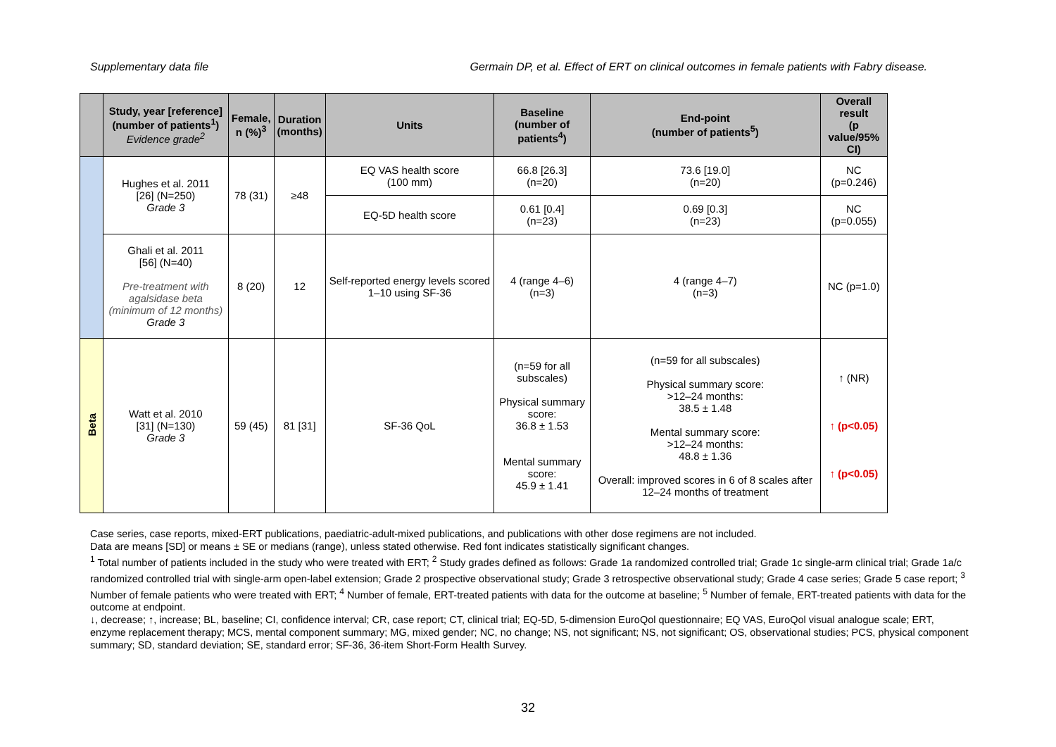Supplementary data file Germain DP, et al. Effect of ERT on clinical outcomes in female patients with Fabry disease.
| | Study, year [reference] (number of patients<sup>1</sup>) Evidence grade<sup>2</sup> | Female, n (%)<sup>3</sup> | Duration (months) | Units | Baseline (number of patients<sup>4</sup>) | End-point (number of patients<sup>5</sup>) | Overall result (p value/95% CI) |
| --- | --- | --- | --- | --- | --- | --- | --- |
| | Hughes et al. 2011 [26] (N=250) Grade 3 | 78 (31) | ≥48 | EQ VAS health score (100 mm) | 66.8 [26.3] (n=20) | 73.6 [19.0] (n=20) | NC (p=0.246) |
| | | | | EQ-5D health score | 0.61 [0.4] (n=23) | 0.69 [0.3] (n=23) | NC (p=0.055) |
| | Ghali et al. 2011 [56] (N=40) Pre-treatment with agalsidase beta (minimum of 12 months) Grade 3 | 8 (20) | 12 | Self-reported energy levels scored 1–10 using SF-36 | 4 (range 4–6) (n=3) | 4 (range 4–7) (n=3) | NC (p=1.0) |
| Beta | Watt et al. 2010 [31] (N=130) Grade 3 | 59 (45) | 81 [31] | SF-36 QoL | (n=59 for all subscales) Physical summary score: 36.8 ± 1.53 Mental summary score: 45.9 ± 1.41 | (n=59 for all subscales) Physical summary score: >12–24 months: 38.5 ± 1.48 Mental summary score: >12–24 months: 48.8 ± 1.36 Overall: improved scores in 6 of 8 scales after 12–24 months of treatment | ↑ (NR) ↑ (p<0.05) ↑ (p<0.05) |
Case series, case reports, mixed-ERT publications, paediatric-adult-mixed publications, and publications with other dose regimens are not included.
Data are means [SD] or means ± SE or medians (range), unless stated otherwise. Red font indicates statistically significant changes.
<sup>1</sup> Total number of patients included in the study who were treated with ERT; <sup>2</sup> Study grades defined as follows: Grade 1a randomized controlled trial; Grade 1c single-arm clinical trial; Grade 1a/c randomized controlled trial with single-arm open-label extension; Grade 2 prospective observational study; Grade 3 retrospective observational study; Grade 4 case series; Grade 5 case report; <sup>3</sup> Number of female patients who were treated with ERT; <sup>4</sup> Number of female, ERT-treated patients with data for the outcome at baseline; <sup>5</sup> Number of female, ERT-treated patients with data for the outcome at endpoint.
↓, decrease; ↑, increase; BL, baseline; CI, confidence interval; CR, case report; CT, clinical trial; EQ-5D, 5-dimension EuroQol questionnaire; EQ VAS, EuroQol visual analogue scale; ERT, enzyme replacement therapy; MCS, mental component summary; MG, mixed gender; NC, no change; NS, not significant; NS, not significant; OS, observational studies; PCS, physical component summary; SD, standard deviation; SE, standard error; SF-36, 36-item Short-Form Health Survey.
32